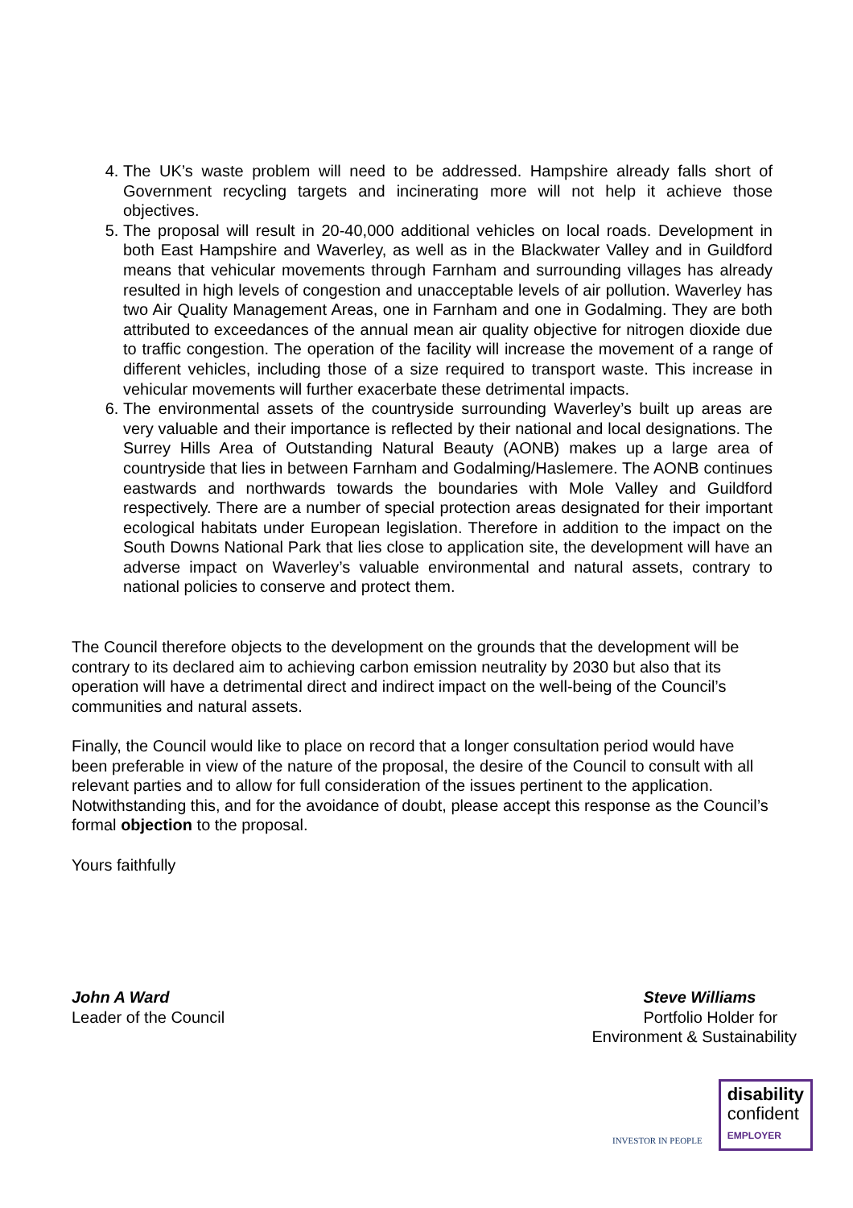4. The UK’s waste problem will need to be addressed. Hampshire already falls short of Government recycling targets and incinerating more will not help it achieve those objectives.
5. The proposal will result in 20-40,000 additional vehicles on local roads. Development in both East Hampshire and Waverley, as well as in the Blackwater Valley and in Guildford means that vehicular movements through Farnham and surrounding villages has already resulted in high levels of congestion and unacceptable levels of air pollution. Waverley has two Air Quality Management Areas, one in Farnham and one in Godalming. They are both attributed to exceedances of the annual mean air quality objective for nitrogen dioxide due to traffic congestion. The operation of the facility will increase the movement of a range of different vehicles, including those of a size required to transport waste. This increase in vehicular movements will further exacerbate these detrimental impacts.
6. The environmental assets of the countryside surrounding Waverley’s built up areas are very valuable and their importance is reflected by their national and local designations. The Surrey Hills Area of Outstanding Natural Beauty (AONB) makes up a large area of countryside that lies in between Farnham and Godalming/Haslemere. The AONB continues eastwards and northwards towards the boundaries with Mole Valley and Guildford respectively. There are a number of special protection areas designated for their important ecological habitats under European legislation. Therefore in addition to the impact on the South Downs National Park that lies close to application site, the development will have an adverse impact on Waverley’s valuable environmental and natural assets, contrary to national policies to conserve and protect them.
The Council therefore objects to the development on the grounds that the development will be contrary to its declared aim to achieving carbon emission neutrality by 2030 but also that its operation will have a detrimental direct and indirect impact on the well-being of the Council’s communities and natural assets.
Finally, the Council would like to place on record that a longer consultation period would have been preferable in view of the nature of the proposal, the desire of the Council to consult with all relevant parties and to allow for full consideration of the issues pertinent to the application. Notwithstanding this, and for the avoidance of doubt, please accept this response as the Council’s formal objection to the proposal.
Yours faithfully
John A Ward
Leader of the Council
Steve Williams
Portfolio Holder for
Environment & Sustainability
INVESTOR IN PEOPLE
disability
confident
EMPLOYER